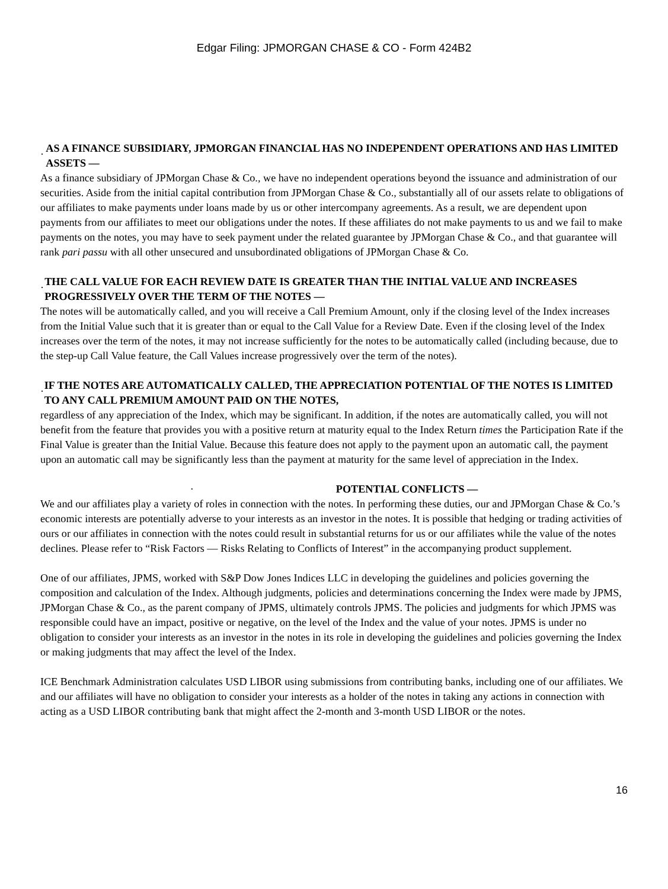Edgar Filing: JPMORGAN CHASE & CO - Form 424B2
· AS A FINANCE SUBSIDIARY, JPMORGAN FINANCIAL HAS NO INDEPENDENT OPERATIONS AND HAS LIMITED ASSETS —
As a finance subsidiary of JPMorgan Chase & Co., we have no independent operations beyond the issuance and administration of our securities. Aside from the initial capital contribution from JPMorgan Chase & Co., substantially all of our assets relate to obligations of our affiliates to make payments under loans made by us or other intercompany agreements. As a result, we are dependent upon payments from our affiliates to meet our obligations under the notes. If these affiliates do not make payments to us and we fail to make payments on the notes, you may have to seek payment under the related guarantee by JPMorgan Chase & Co., and that guarantee will rank pari passu with all other unsecured and unsubordinated obligations of JPMorgan Chase & Co.
· THE CALL VALUE FOR EACH REVIEW DATE IS GREATER THAN THE INITIAL VALUE AND INCREASES PROGRESSIVELY OVER THE TERM OF THE NOTES —
The notes will be automatically called, and you will receive a Call Premium Amount, only if the closing level of the Index increases from the Initial Value such that it is greater than or equal to the Call Value for a Review Date. Even if the closing level of the Index increases over the term of the notes, it may not increase sufficiently for the notes to be automatically called (including because, due to the step-up Call Value feature, the Call Values increase progressively over the term of the notes).
· IF THE NOTES ARE AUTOMATICALLY CALLED, THE APPRECIATION POTENTIAL OF THE NOTES IS LIMITED TO ANY CALL PREMIUM AMOUNT PAID ON THE NOTES,
regardless of any appreciation of the Index, which may be significant. In addition, if the notes are automatically called, you will not benefit from the feature that provides you with a positive return at maturity equal to the Index Return times the Participation Rate if the Final Value is greater than the Initial Value. Because this feature does not apply to the payment upon an automatic call, the payment upon an automatic call may be significantly less than the payment at maturity for the same level of appreciation in the Index.
· POTENTIAL CONFLICTS —
We and our affiliates play a variety of roles in connection with the notes. In performing these duties, our and JPMorgan Chase & Co.’s economic interests are potentially adverse to your interests as an investor in the notes. It is possible that hedging or trading activities of ours or our affiliates in connection with the notes could result in substantial returns for us or our affiliates while the value of the notes declines. Please refer to “Risk Factors — Risks Relating to Conflicts of Interest” in the accompanying product supplement.
One of our affiliates, JPMS, worked with S&P Dow Jones Indices LLC in developing the guidelines and policies governing the composition and calculation of the Index. Although judgments, policies and determinations concerning the Index were made by JPMS, JPMorgan Chase & Co., as the parent company of JPMS, ultimately controls JPMS. The policies and judgments for which JPMS was responsible could have an impact, positive or negative, on the level of the Index and the value of your notes. JPMS is under no obligation to consider your interests as an investor in the notes in its role in developing the guidelines and policies governing the Index or making judgments that may affect the level of the Index.
ICE Benchmark Administration calculates USD LIBOR using submissions from contributing banks, including one of our affiliates. We and our affiliates will have no obligation to consider your interests as a holder of the notes in taking any actions in connection with acting as a USD LIBOR contributing bank that might affect the 2-month and 3-month USD LIBOR or the notes.
16